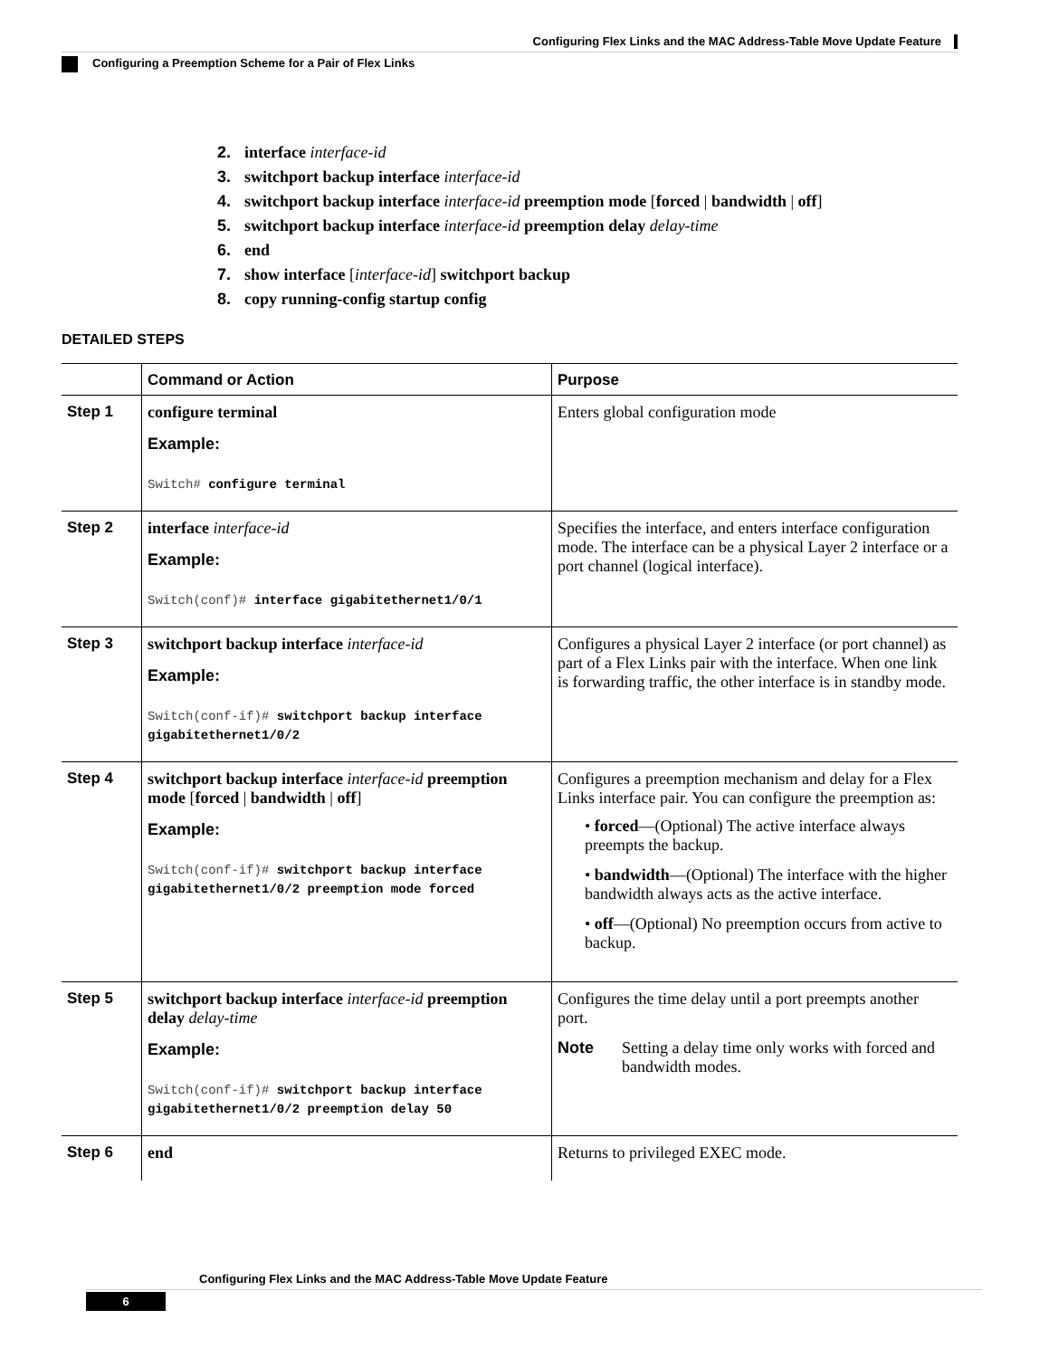Configuring Flex Links and the MAC Address-Table Move Update Feature
Configuring a Preemption Scheme for a Pair of Flex Links
2. interface interface-id
3. switchport backup interface interface-id
4. switchport backup interface interface-id preemption mode [forced | bandwidth | off]
5. switchport backup interface interface-id preemption delay delay-time
6. end
7. show interface [interface-id] switchport backup
8. copy running-config startup config
DETAILED STEPS
| | Command or Action | Purpose |
| --- | --- | --- |
| Step 1 | configure terminal Example: Switch# configure terminal | Enters global configuration mode |
| Step 2 | interface interface-id Example: Switch(conf)# interface gigabitethernet1/0/1 | Specifies the interface, and enters interface configuration mode. The interface can be a physical Layer 2 interface or a port channel (logical interface). |
| Step 3 | switchport backup interface interface-id Example: Switch(conf-if)# switchport backup interface gigabitethernet1/0/2 | Configures a physical Layer 2 interface (or port channel) as part of a Flex Links pair with the interface. When one link is forwarding traffic, the other interface is in standby mode. |
| Step 4 | switchport backup interface interface-id preemption mode [ forced / bandwidth / off ] Example: Switch(conf-if)# switchport backup interface gigabitethernet1/0/2 preemption mode forced | Configures a preemption mechanism and delay for a Flex Links interface pair. You can configure the preemption as: • forced —(Optional) The active interface always preempts the backup. • bandwidth —(Optional) The interface with the higher bandwidth always acts as the active interface. • off —(Optional) No preemption occurs from active to backup. |
| Step 5 | switchport backup interface interface-id preemption delay delay-time Example: Switch(conf-if)# switchport backup interface gigabitethernet1/0/2 preemption delay 50 | Configures the time delay until a port preempts another port. Note Setting a delay time only works with forced and bandwidth modes. |
| Step 6 | end | Returns to privileged EXEC mode. |
Configuring Flex Links and the MAC Address-Table Move Update Feature
6